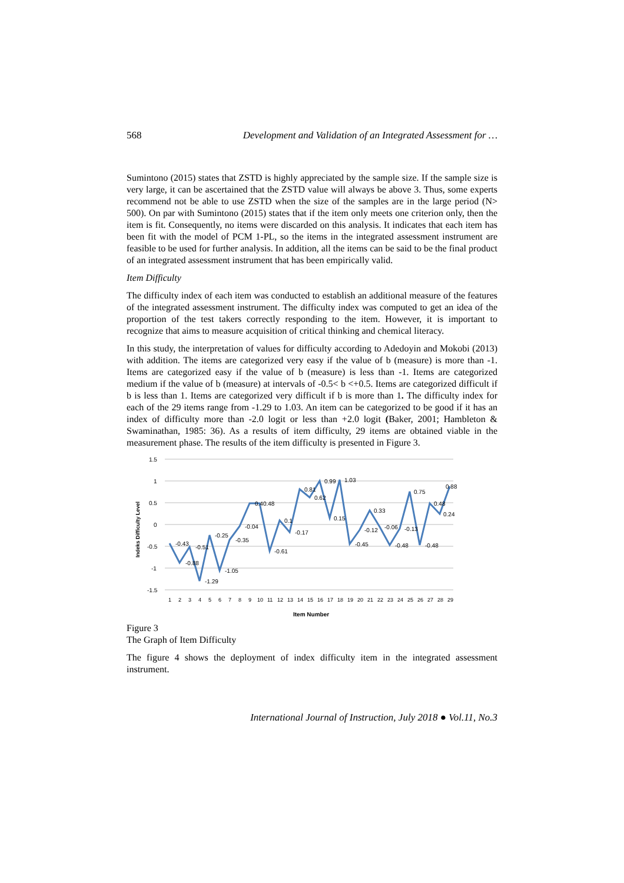568 Development and Validation of an Integrated Assessment for …
Sumintono (2015) states that ZSTD is highly appreciated by the sample size. If the sample size is very large, it can be ascertained that the ZSTD value will always be above 3. Thus, some experts recommend not be able to use ZSTD when the size of the samples are in the large period (N> 500). On par with Sumintono (2015) states that if the item only meets one criterion only, then the item is fit. Consequently, no items were discarded on this analysis. It indicates that each item has been fit with the model of PCM 1-PL, so the items in the integrated assessment instrument are feasible to be used for further analysis. In addition, all the items can be said to be the final product of an integrated assessment instrument that has been empirically valid.
Item Difficulty
The difficulty index of each item was conducted to establish an additional measure of the features of the integrated assessment instrument. The difficulty index was computed to get an idea of the proportion of the test takers correctly responding to the item. However, it is important to recognize that aims to measure acquisition of critical thinking and chemical literacy.
In this study, the interpretation of values for difficulty according to Adedoyin and Mokobi (2013) with addition. The items are categorized very easy if the value of b (measure) is more than -1. Items are categorized easy if the value of b (measure) is less than -1. Items are categorized medium if the value of b (measure) at intervals of -0.5< b <+0.5. Items are categorized difficult if b is less than 1. Items are categorized very difficult if b is more than 1. The difficulty index for each of the 29 items range from -1.29 to 1.03. An item can be categorized to be good if it has an index of difficulty more than -2.0 logit or less than +2.0 logit (Baker, 2001; Hambleton & Swaminathan, 1985: 36). As a results of item difficulty, 29 items are obtained viable in the measurement phase. The results of the item difficulty is presented in Figure 3.
1.5
1
0.5
0
-0.5
-1
-1.5
Indeks Difficulty Level
-0.43
-0.88
-0.51
-1.29
-0.25
-1.05
-0.35
-0.04
0.40.48
-0.61
0.1
-0.17
0.81
0.62
0.99
1.03
0.15
-0.45
-0.12
0.33
-0.06
-0.48
-0.13
0.75
-0.48
0.48
0.24
0.88
1234567891011121314151617181920212223242526272829
Item Number
Figure 3
The Graph of Item Difficulty
The figure 4 shows the deployment of index difficulty item in the integrated assessment instrument.
International Journal of Instruction, July 2018 ● Vol.11, No.3